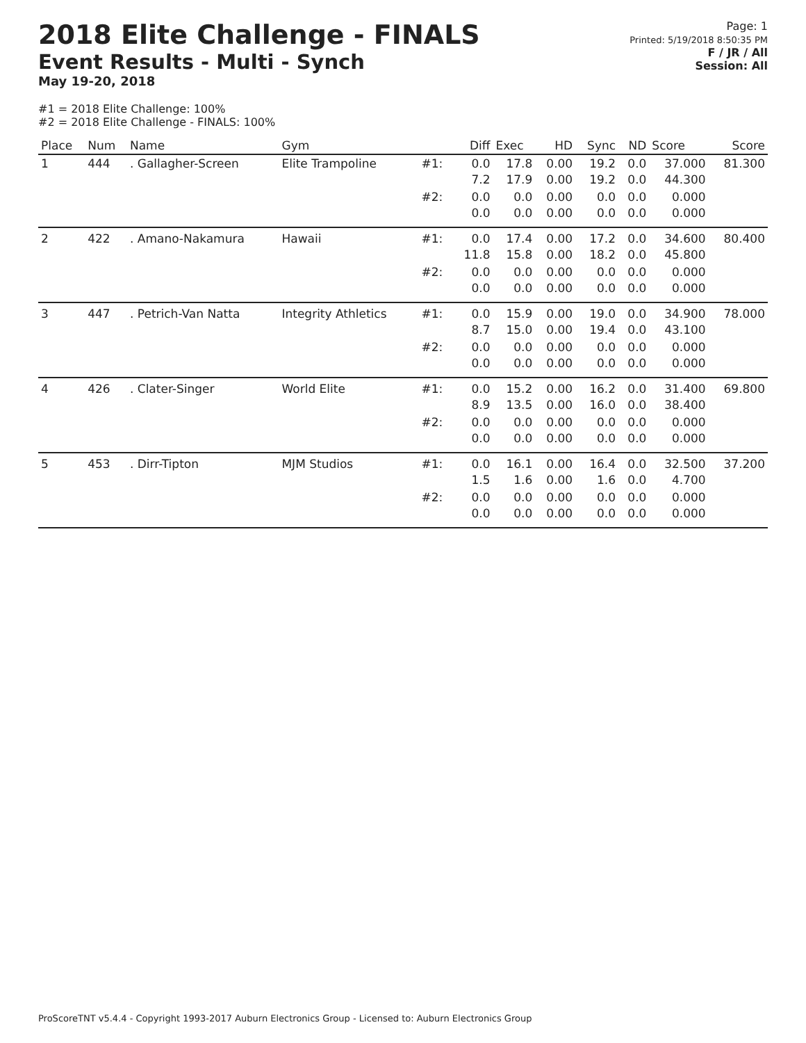2018 Elite Challenge - FINALS
Event Results - Multi - Synch
May 19-20, 2018
Page: 1
Printed: 5/19/2018 8:50:35 PM
F / JR / All
Session: All
#1 = 2018 Elite Challenge: 100%
#2 = 2018 Elite Challenge - FINALS: 100%
| Place | Num | Name | Gym | | Diff | Exec | HD | Sync | ND | Score | Score |
| --- | --- | --- | --- | --- | --- | --- | --- | --- | --- | --- | --- |
| 1 | 444 | . Gallagher-Screen | Elite Trampoline | #1: | 0.0 7.2 | 17.8 17.9 | 0.00 0.00 | 19.2 19.2 | 0.0 0.0 | 37.000 44.300 | 81.300 |
| | | | | #2: | 0.0 0.0 | 0.0 0.0 | 0.00 0.00 | 0.0 0.0 | 0.0 0.0 | 0.000 0.000 | |
| 2 | 422 | . Amano-Nakamura | Hawaii | #1: | 0.0 11.8 | 17.4 15.8 | 0.00 0.00 | 17.2 18.2 | 0.0 0.0 | 34.600 45.800 | 80.400 |
| | | | | #2: | 0.0 0.0 | 0.0 0.0 | 0.00 0.00 | 0.0 0.0 | 0.0 0.0 | 0.000 0.000 | |
| 3 | 447 | . Petrich-Van Natta | Integrity Athletics | #1: | 0.0 8.7 | 15.9 15.0 | 0.00 0.00 | 19.0 19.4 | 0.0 0.0 | 34.900 43.100 | 78.000 |
| | | | | #2: | 0.0 0.0 | 0.0 0.0 | 0.00 0.00 | 0.0 0.0 | 0.0 0.0 | 0.000 0.000 | |
| 4 | 426 | . Clater-Singer | World Elite | #1: | 0.0 8.9 | 15.2 13.5 | 0.00 0.00 | 16.2 16.0 | 0.0 0.0 | 31.400 38.400 | 69.800 |
| | | | | #2: | 0.0 0.0 | 0.0 0.0 | 0.00 0.00 | 0.0 0.0 | 0.0 0.0 | 0.000 0.000 | |
| 5 | 453 | . Dirr-Tipton | MJM Studios | #1: | 0.0 1.5 | 16.1 1.6 | 0.00 0.00 | 16.4 1.6 | 0.0 0.0 | 32.500 4.700 | 37.200 |
| | | | | #2: | 0.0 0.0 | 0.0 0.0 | 0.00 0.00 | 0.0 0.0 | 0.0 0.0 | 0.000 0.000 | |
ProScoreTNT v5.4.4 - Copyright 1993-2017 Auburn Electronics Group - Licensed to: Auburn Electronics Group